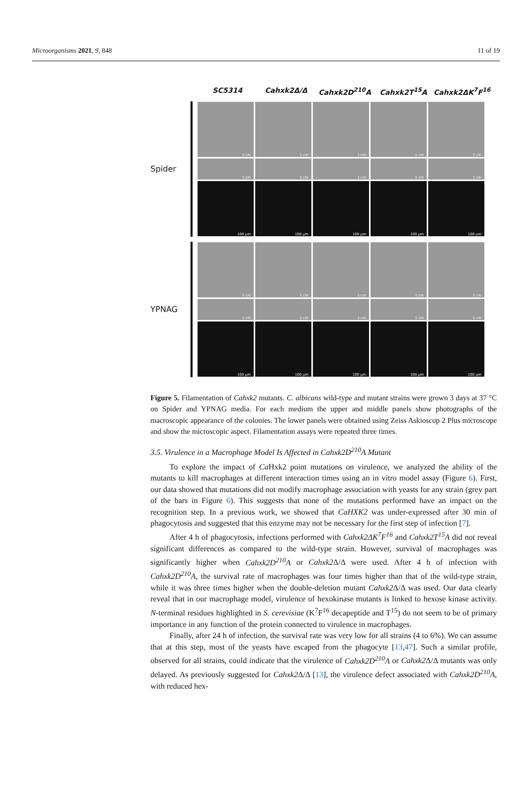Microorganisms 2021, 9, 848 11 of 19
SC5314 Cahxk2Δ/Δ Cahxk2D<sup>210</sup>A Cahxk2T<sup>15</sup>A Cahxk2ΔK<sup>7</sup>F<sup>16</sup>
Spider
1 cm
1 cm
1 cm
1 cm
1 cm
1 cm
1 cm
1 cm
1 cm
1 cm
100 µm
100 µm
100 µm
100 µm
100 µm
YPNAG
1 cm
1 cm
1 cm
1 cm
1 cm
1 cm
1 cm
1 cm
1 cm
1 cm
100 µm
100 µm
100 µm
100 µm
100 µm
Figure 5. Filamentation of Cahxk2 mutants. C. albicans wild-type and mutant strains were grown 3 days at 37 °C on Spider and YPNAG media. For each medium the upper and middle panels show photographs of the macroscopic appearance of the colonies. The lower panels were obtained using Zeiss Askioscop 2 Plus microscope and show the microscopic aspect. Filamentation assays were repeated three times.
3.5. Virulence in a Macrophage Model Is Affected in Cahxk2D<sup>210</sup>A Mutant
To explore the impact of Ca Hxk2 point mutations on virulence, we analyzed the ability of the mutants to kill macrophages at different interaction times using an in vitro model assay (Figure 6). First, our data showed that mutations did not modify macrophage association with yeasts for any strain (grey part of the bars in Figure 6). This suggests that none of the mutations performed have an impact on the recognition step. In a previous work, we showed that CaHXK2 was under-expressed after 30 min of phagocytosis and suggested that this enzyme may not be necessary for the first step of infection [7].
After 4 h of phagocytosis, infections performed with Cahxk2ΔK<sup>7</sup>F<sup>16</sup> and Cahxk2T<sup>15</sup>A did not reveal significant differences as compared to the wild-type strain. However, survival of macrophages was significantly higher when Cahxk2D<sup>210</sup>A or Cahxk2 Δ/Δ were used. After 4 h of infection with Cahxk2D<sup>210</sup>A, the survival rate of macrophages was four times higher than that of the wild-type strain, while it was three times higher when the double-deletion mutant Cahxk2 Δ/Δ was used. Our data clearly reveal that in our macrophage model, virulence of hexokinase mutants is linked to hexose kinase activity. N-terminal residues highlighted in S. cerevisiae (K<sup>7</sup>F<sup>16</sup> decapeptide and T<sup>15</sup>) do not seem to be of primary importance in any function of the protein connected to virulence in macrophages.
Finally, after 24 h of infection, the survival rate was very low for all strains (4 to 6%). We can assume that at this step, most of the yeasts have escaped from the phagocyte [13,47]. Such a similar profile, observed for all strains, could indicate that the virulence of Cahxk2D<sup>210</sup>A or Cahxk2 Δ/Δ mutants was only delayed. As previously suggested for Cahxk2 Δ/Δ [13], the virulence defect associated with Cahxk2D<sup>210</sup>A, with reduced hex-